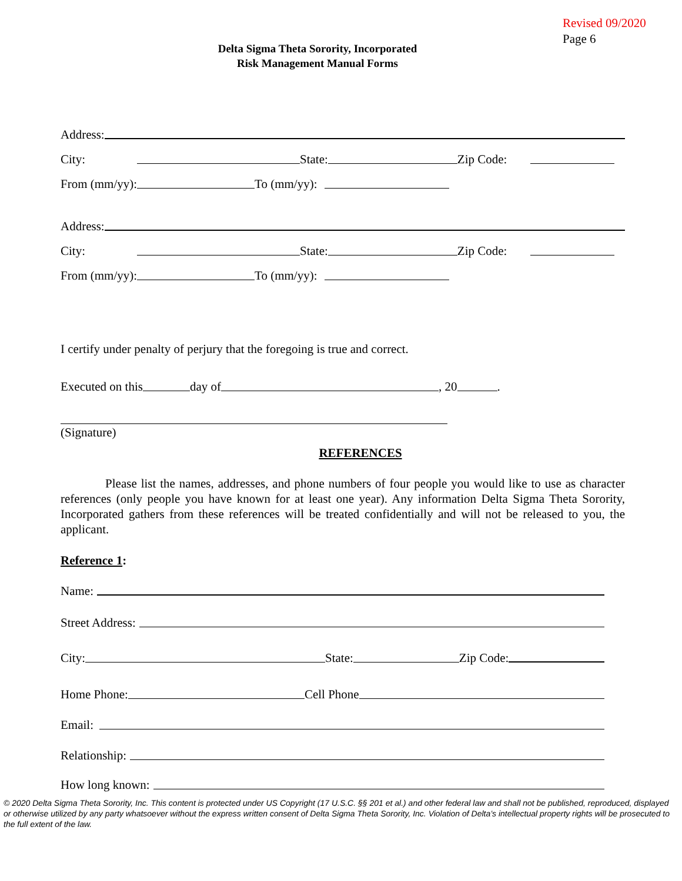Revised 09/2020
Page 6
Delta Sigma Theta Sorority, Incorporated
Risk Management Manual Forms
Address:
City: State: Zip Code:
From (mm/yy): To (mm/yy):
Address:
City: State: Zip Code:
From (mm/yy): To (mm/yy):
I certify under penalty of perjury that the foregoing is true and correct.
Executed on this day of , 20 .
(Signature)
REFERENCES
Please list the names, addresses, and phone numbers of four people you would like to use as character references (only people you have known for at least one year). Any information Delta Sigma Theta Sorority, Incorporated gathers from these references will be treated confidentially and will not be released to you, the applicant.
Reference 1:
Name:
Street Address:
City: State: Zip Code:
Home Phone: Cell Phone
Email:
Relationship:
How long known:
© 2020 Delta Sigma Theta Sorority, Inc. This content is protected under US Copyright (17 U.S.C. §§ 201 et al.) and other federal law and shall not be published, reproduced, displayed or otherwise utilized by any party whatsoever without the express written consent of Delta Sigma Theta Sorority, Inc. Violation of Delta’s intellectual property rights will be prosecuted to the full extent of the law.